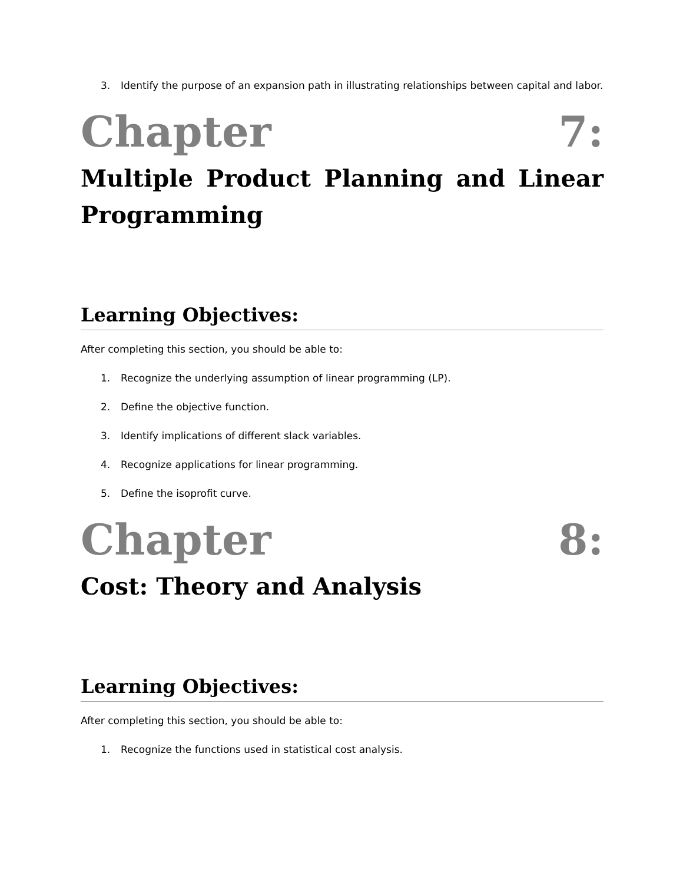3. Identify the purpose of an expansion path in illustrating relationships between capital and labor.
Chapter 7:
Multiple Product Planning and Linear Programming
Learning Objectives:
After completing this section, you should be able to:
1. Recognize the underlying assumption of linear programming (LP).
2. Define the objective function.
3. Identify implications of different slack variables.
4. Recognize applications for linear programming.
5. Define the isoprofit curve.
Chapter 8:
Cost: Theory and Analysis
Learning Objectives:
After completing this section, you should be able to:
1. Recognize the functions used in statistical cost analysis.